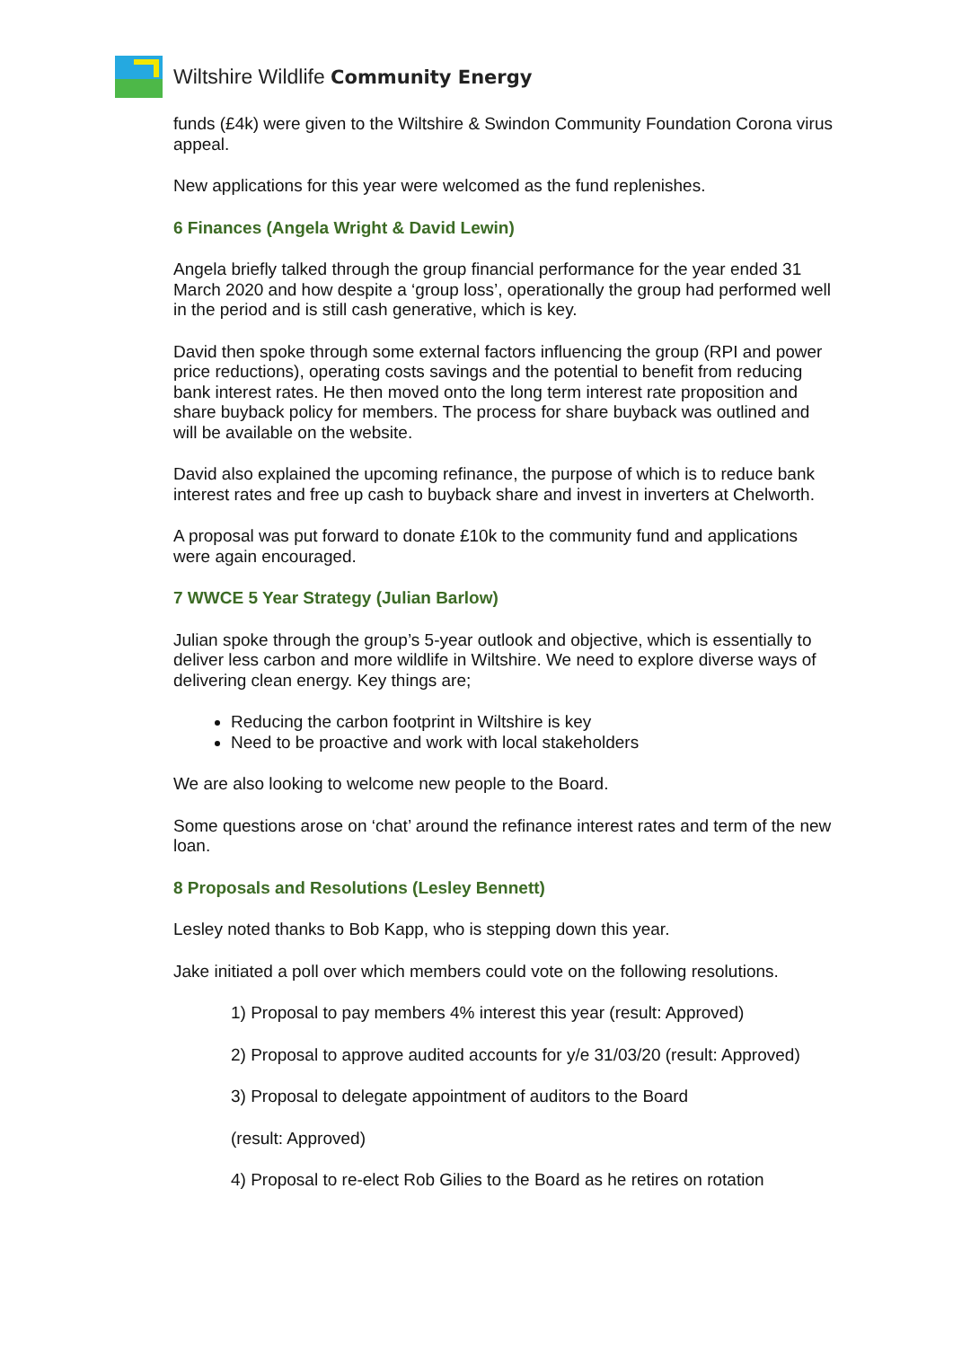Wiltshire Wildlife Community Energy
funds (£4k) were given to the Wiltshire & Swindon Community Foundation Corona virus appeal.
New applications for this year were welcomed as the fund replenishes.
6 Finances (Angela Wright & David Lewin)
Angela briefly talked through the group financial performance for the year ended 31 March 2020 and how despite a ‘group loss’, operationally the group had performed well in the period and is still cash generative, which is key.
David then spoke through some external factors influencing the group (RPI and power price reductions), operating costs savings and the potential to benefit from reducing bank interest rates. He then moved onto the long term interest rate proposition and share buyback policy for members. The process for share buyback was outlined and will be available on the website.
David also explained the upcoming refinance, the purpose of which is to reduce bank interest rates and free up cash to buyback share and invest in inverters at Chelworth.
A proposal was put forward to donate £10k to the community fund and applications were again encouraged.
7 WWCE 5 Year Strategy (Julian Barlow)
Julian spoke through the group’s 5-year outlook and objective, which is essentially to deliver less carbon and more wildlife in Wiltshire. We need to explore diverse ways of delivering clean energy. Key things are;
Reducing the carbon footprint in Wiltshire is key
Need to be proactive and work with local stakeholders
We are also looking to welcome new people to the Board.
Some questions arose on ‘chat’ around the refinance interest rates and term of the new loan.
8 Proposals and Resolutions (Lesley Bennett)
Lesley noted thanks to Bob Kapp, who is stepping down this year.
Jake initiated a poll over which members could vote on the following resolutions.
1) Proposal to pay members 4% interest this year (result: Approved)
2) Proposal to approve audited accounts for y/e 31/03/20 (result: Approved)
3) Proposal to delegate appointment of auditors to the Board
(result: Approved)
4) Proposal to re-elect Rob Gilies to the Board as he retires on rotation